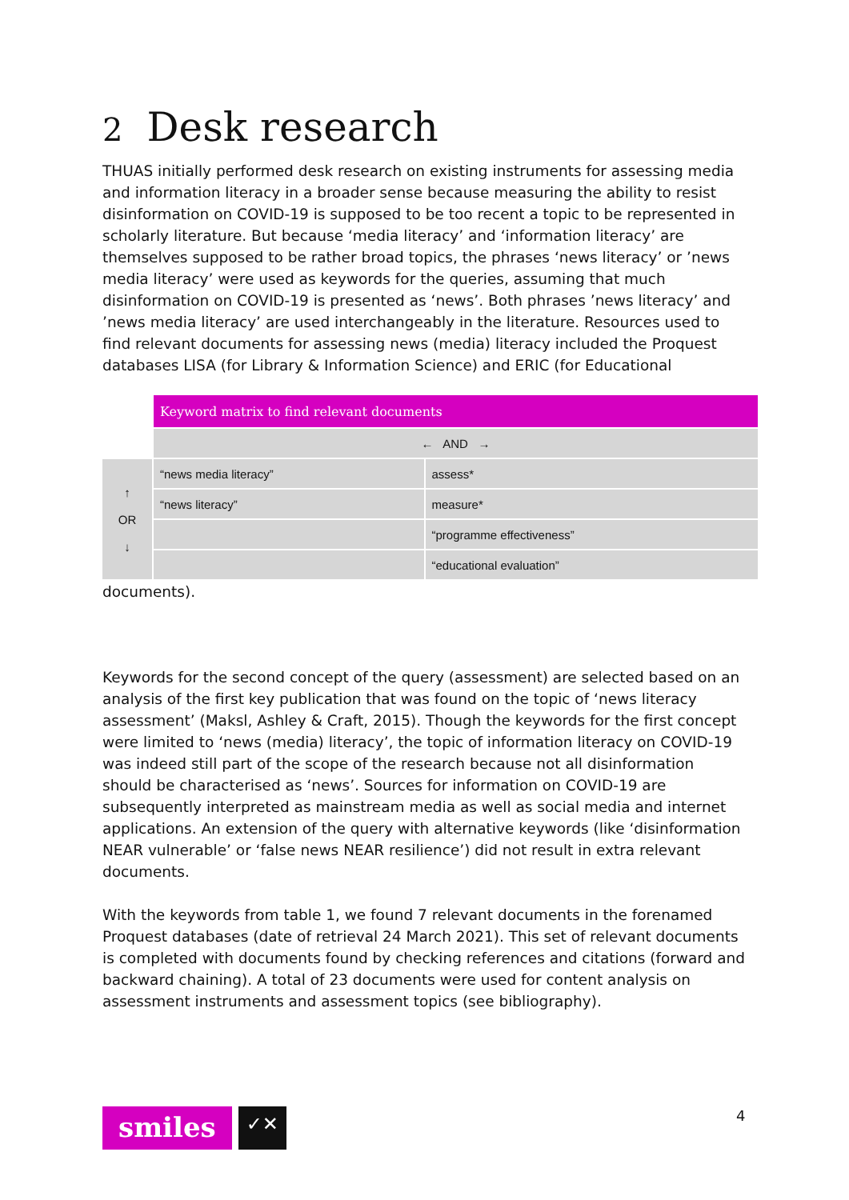2 Desk research
THUAS initially performed desk research on existing instruments for assessing media and information literacy in a broader sense because measuring the ability to resist disinformation on COVID-19 is supposed to be too recent a topic to be represented in scholarly literature. But because ‘media literacy’ and ‘information literacy’ are themselves supposed to be rather broad topics, the phrases ‘news literacy’ or ’news media literacy’ were used as keywords for the queries, assuming that much disinformation on COVID-19 is presented as ‘news’. Both phrases ’news literacy’ and ’news media literacy’ are used interchangeably in the literature. Resources used to find relevant documents for assessing news (media) literacy included the Proquest databases LISA (for Library & Information Science) and ERIC (for Educational
| | Keyword matrix to find relevant documents | |
| | ← AND → | |
| ↑ OR ↓ | “news media literacy” | assess* |
| | “news literacy” | measure* |
| | | “programme effectiveness” |
| | | “educational evaluation” |
documents).
Keywords for the second concept of the query (assessment) are selected based on an analysis of the first key publication that was found on the topic of ‘news literacy assessment’ (Maksl, Ashley & Craft, 2015). Though the keywords for the first concept were limited to ‘news (media) literacy’, the topic of information literacy on COVID-19 was indeed still part of the scope of the research because not all disinformation should be characterised as ‘news’. Sources for information on COVID-19 are subsequently interpreted as mainstream media as well as social media and internet applications. An extension of the query with alternative keywords (like ‘disinformation NEAR vulnerable’ or ‘false news NEAR resilience’) did not result in extra relevant documents.
With the keywords from table 1, we found 7 relevant documents in the forenamed Proquest databases (date of retrieval 24 March 2021). This set of relevant documents is completed with documents found by checking references and citations (forward and backward chaining). A total of 23 documents were used for content analysis on assessment instruments and assessment topics (see bibliography).
smiles
✓✕
4